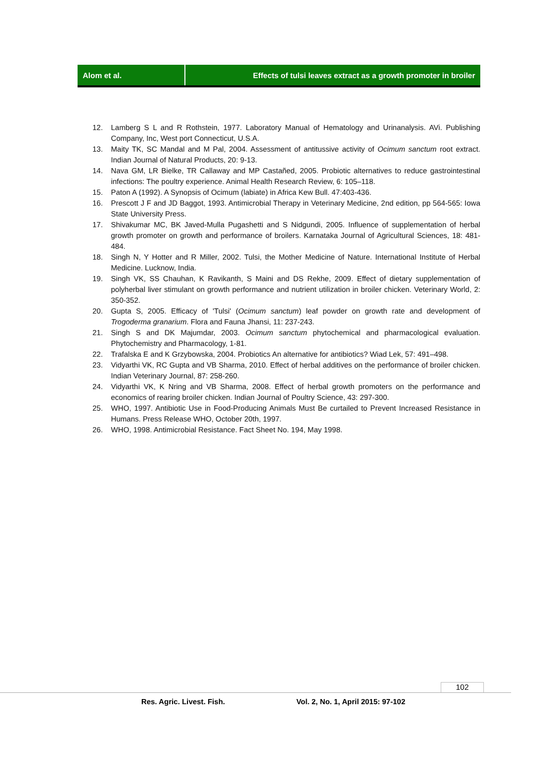Alom et al. Effects of tulsi leaves extract as a growth promoter in broiler
12. Lamberg S L and R Rothstein, 1977. Laboratory Manual of Hematology and Urinanalysis. AVi. Publishing Company, Inc, West port Connecticut, U.S.A.
13. Maity TK, SC Mandal and M Pal, 2004. Assessment of antitussive activity of Ocimum sanctum root extract. Indian Journal of Natural Products, 20: 9-13.
14. Nava GM, LR Bielke, TR Callaway and MP Castañed, 2005. Probiotic alternatives to reduce gastrointestinal infections: The poultry experience. Animal Health Research Review, 6: 105–118.
15. Paton A (1992). A Synopsis of Ocimum (labiate) in Africa Kew Bull. 47:403-436.
16. Prescott J F and JD Baggot, 1993. Antimicrobial Therapy in Veterinary Medicine, 2nd edition, pp 564-565: Iowa State University Press.
17. Shivakumar MC, BK Javed-Mulla Pugashetti and S Nidgundi, 2005. Influence of supplementation of herbal growth promoter on growth and performance of broilers. Karnataka Journal of Agricultural Sciences, 18: 481-484.
18. Singh N, Y Hotter and R Miller, 2002. Tulsi, the Mother Medicine of Nature. International Institute of Herbal Medicine. Lucknow, India.
19. Singh VK, SS Chauhan, K Ravikanth, S Maini and DS Rekhe, 2009. Effect of dietary supplementation of polyherbal liver stimulant on growth performance and nutrient utilization in broiler chicken. Veterinary World, 2: 350-352.
20. Gupta S, 2005. Efficacy of 'Tulsi' (Ocimum sanctum) leaf powder on growth rate and development of Trogoderma granarium. Flora and Fauna Jhansi, 11: 237-243.
21. Singh S and DK Majumdar, 2003. Ocimum sanctum phytochemical and pharmacological evaluation. Phytochemistry and Pharmacology, 1-81.
22. Trafalska E and K Grzybowska, 2004. Probiotics An alternative for antibiotics? Wiad Lek, 57: 491–498.
23. Vidyarthi VK, RC Gupta and VB Sharma, 2010. Effect of herbal additives on the performance of broiler chicken. Indian Veterinary Journal, 87: 258-260.
24. Vidyarthi VK, K Nring and VB Sharma, 2008. Effect of herbal growth promoters on the performance and economics of rearing broiler chicken. Indian Journal of Poultry Science, 43: 297-300.
25. WHO, 1997. Antibiotic Use in Food-Producing Animals Must Be curtailed to Prevent Increased Resistance in Humans. Press Release WHO, October 20th, 1997.
26. WHO, 1998. Antimicrobial Resistance. Fact Sheet No. 194, May 1998.
102
Res. Agric. Livest. Fish. Vol. 2, No. 1, April 2015: 97-102